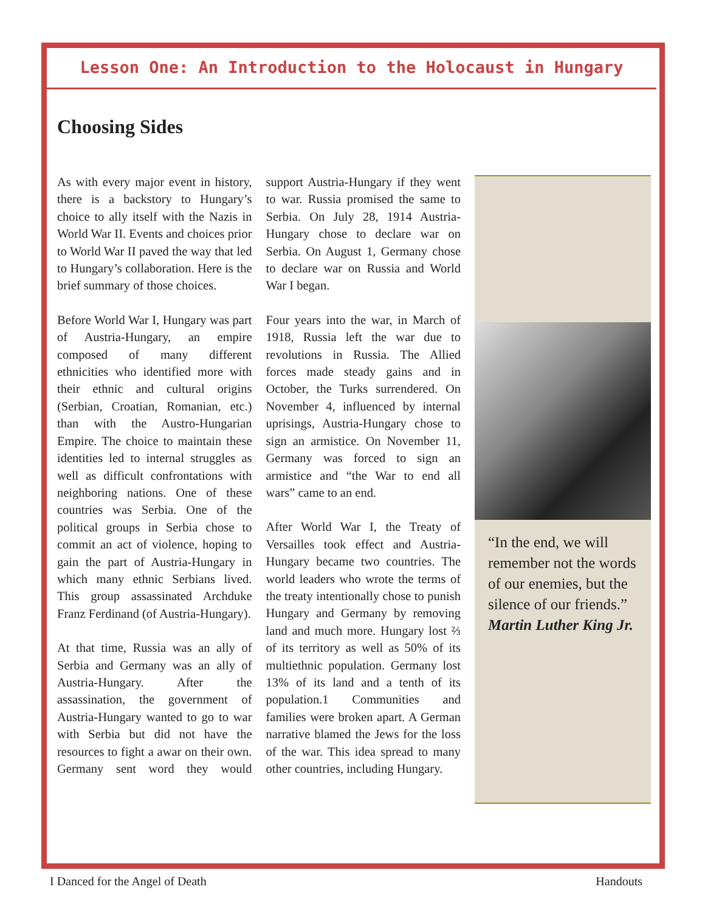Lesson One: An Introduction to the Holocaust in Hungary
Choosing Sides
As with every major event in history, there is a backstory to Hungary’s choice to ally itself with the Nazis in World War II. Events and choices prior to World War II paved the way that led to Hungary’s collaboration. Here is the brief summary of those choices.
Before World War I, Hungary was part of Austria-Hungary, an empire composed of many different ethnicities who identified more with their ethnic and cultural origins (Serbian, Croatian, Romanian, etc.) than with the Austro-Hungarian Empire. The choice to maintain these identities led to internal struggles as well as difficult confrontations with neighboring nations. One of these countries was Serbia. One of the political groups in Serbia chose to commit an act of violence, hoping to gain the part of Austria-Hungary in which many ethnic Serbians lived. This group assassinated Archduke Franz Ferdinand (of Austria-Hungary).
At that time, Russia was an ally of Serbia and Germany was an ally of Austria-Hungary. After the assassination, the government of Austria-Hungary wanted to go to war with Serbia but did not have the resources to fight a awar on their own. Germany sent word they would support Austria-Hungary if they went to war. Russia promised the same to Serbia. On July 28, 1914 Austria-Hungary chose to declare war on Serbia. On August 1, Germany chose to declare war on Russia and World War I began.
Four years into the war, in March of 1918, Russia left the war due to revolutions in Russia. The Allied forces made steady gains and in October, the Turks surrendered. On November 4, influenced by internal uprisings, Austria-Hungary chose to sign an armistice. On November 11, Germany was forced to sign an armistice and “the War to end all wars” came to an end.
After World War I, the Treaty of Versailles took effect and Austria-Hungary became two countries. The world leaders who wrote the terms of the treaty intentionally chose to punish Hungary and Germany by removing land and much more. Hungary lost ⅔ of its territory as well as 50% of its multiethnic population. Germany lost 13% of its land and a tenth of its population.1 Communities and families were broken apart. A German narrative blamed the Jews for the loss of the war. This idea spread to many other countries, including Hungary.
“In the end, we will remember not the words of our enemies, but the silence of our friends.” Martin Luther King Jr.
I Danced for the Angel of Death Handouts